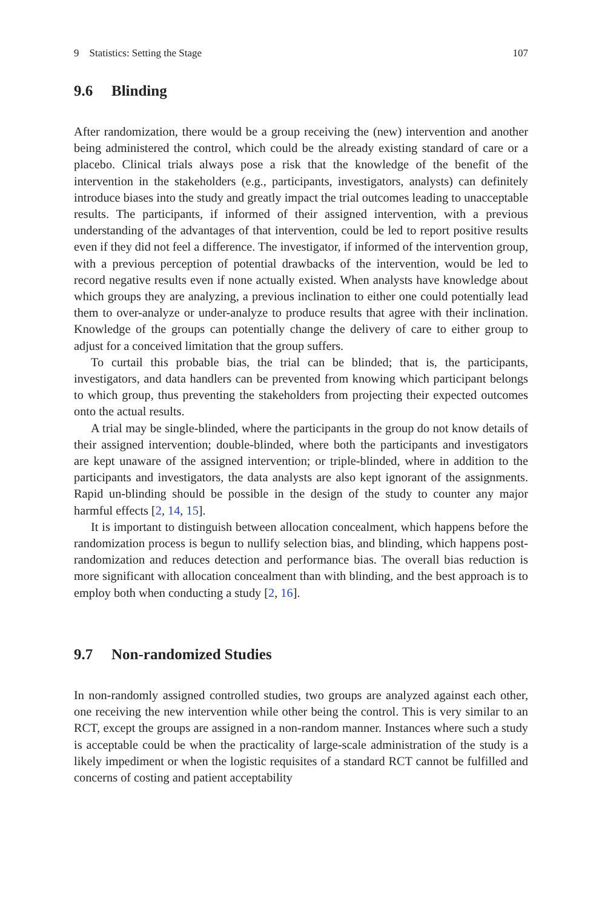9 Statistics: Setting the Stage 107
9.6 Blinding
After randomization, there would be a group receiving the (new) intervention and another being administered the control, which could be the already existing standard of care or a placebo. Clinical trials always pose a risk that the knowledge of the benefit of the intervention in the stakeholders (e.g., participants, investigators, analysts) can definitely introduce biases into the study and greatly impact the trial outcomes leading to unacceptable results. The participants, if informed of their assigned intervention, with a previous understanding of the advantages of that intervention, could be led to report positive results even if they did not feel a difference. The investigator, if informed of the intervention group, with a previous perception of potential drawbacks of the intervention, would be led to record negative results even if none actually existed. When analysts have knowledge about which groups they are analyzing, a previous inclination to either one could potentially lead them to over-analyze or under-analyze to produce results that agree with their inclination. Knowledge of the groups can potentially change the delivery of care to either group to adjust for a conceived limitation that the group suffers.
To curtail this probable bias, the trial can be blinded; that is, the participants, investigators, and data handlers can be prevented from knowing which participant belongs to which group, thus preventing the stakeholders from projecting their expected outcomes onto the actual results.
A trial may be single-blinded, where the participants in the group do not know details of their assigned intervention; double-blinded, where both the participants and investigators are kept unaware of the assigned intervention; or triple-blinded, where in addition to the participants and investigators, the data analysts are also kept ignorant of the assignments. Rapid un-blinding should be possible in the design of the study to counter any major harmful effects [2, 14, 15].
It is important to distinguish between allocation concealment, which happens before the randomization process is begun to nullify selection bias, and blinding, which happens post-randomization and reduces detection and performance bias. The overall bias reduction is more significant with allocation concealment than with blinding, and the best approach is to employ both when conducting a study [2, 16].
9.7 Non-randomized Studies
In non-randomly assigned controlled studies, two groups are analyzed against each other, one receiving the new intervention while other being the control. This is very similar to an RCT, except the groups are assigned in a non-random manner. Instances where such a study is acceptable could be when the practicality of large-scale administration of the study is a likely impediment or when the logistic requisites of a standard RCT cannot be fulfilled and concerns of costing and patient acceptability